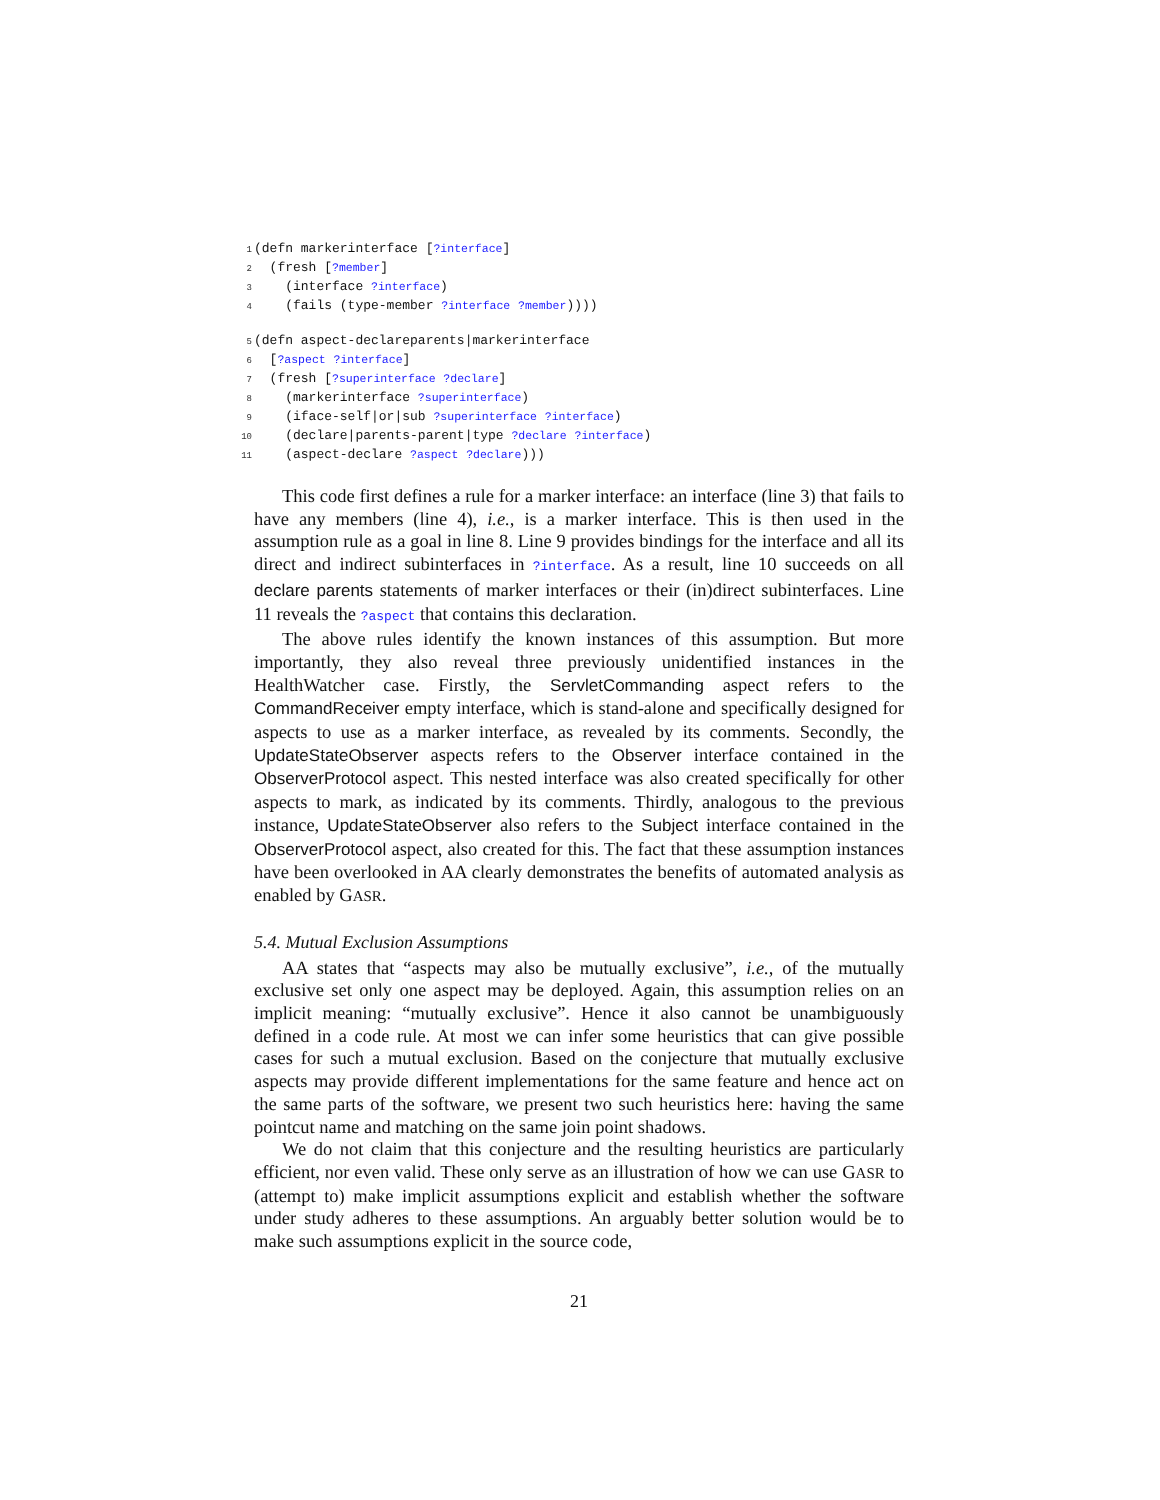1 (defn markerinterface [?interface]
2 (fresh [?member]
3 (interface ?interface)
4 (fails (type-member ?interface ?member))))
5 (defn aspect-declareparents|markerinterface
6 [?aspect ?interface]
7 (fresh [?superinterface ?declare]
8 (markerinterface ?superinterface)
9 (iface-self|or|sub ?superinterface ?interface)
10 (declare|parents-parent|type ?declare ?interface)
11 (aspect-declare ?aspect ?declare)))
This code first defines a rule for a marker interface: an interface (line 3) that fails to have any members (line 4), i.e., is a marker interface. This is then used in the assumption rule as a goal in line 8. Line 9 provides bindings for the interface and all its direct and indirect subinterfaces in ?interface. As a result, line 10 succeeds on all declare parents statements of marker interfaces or their (in)direct subinterfaces. Line 11 reveals the ?aspect that contains this declaration.
The above rules identify the known instances of this assumption. But more importantly, they also reveal three previously unidentified instances in the HealthWatcher case. Firstly, the ServletCommanding aspect refers to the CommandReceiver empty interface, which is stand-alone and specifically designed for aspects to use as a marker interface, as revealed by its comments. Secondly, the UpdateStateObserver aspects refers to the Observer interface contained in the ObserverProtocol aspect. This nested interface was also created specifically for other aspects to mark, as indicated by its comments. Thirdly, analogous to the previous instance, UpdateStateObserver also refers to the Subject interface contained in the ObserverProtocol aspect, also created for this. The fact that these assumption instances have been overlooked in AA clearly demonstrates the benefits of automated analysis as enabled by GASR.
5.4. Mutual Exclusion Assumptions
AA states that “aspects may also be mutually exclusive”, i.e., of the mutually exclusive set only one aspect may be deployed. Again, this assumption relies on an implicit meaning: “mutually exclusive”. Hence it also cannot be unambiguously defined in a code rule. At most we can infer some heuristics that can give possible cases for such a mutual exclusion. Based on the conjecture that mutually exclusive aspects may provide different implementations for the same feature and hence act on the same parts of the software, we present two such heuristics here: having the same pointcut name and matching on the same join point shadows.
We do not claim that this conjecture and the resulting heuristics are particularly efficient, nor even valid. These only serve as an illustration of how we can use GASR to (attempt to) make implicit assumptions explicit and establish whether the software under study adheres to these assumptions. An arguably better solution would be to make such assumptions explicit in the source code,
21